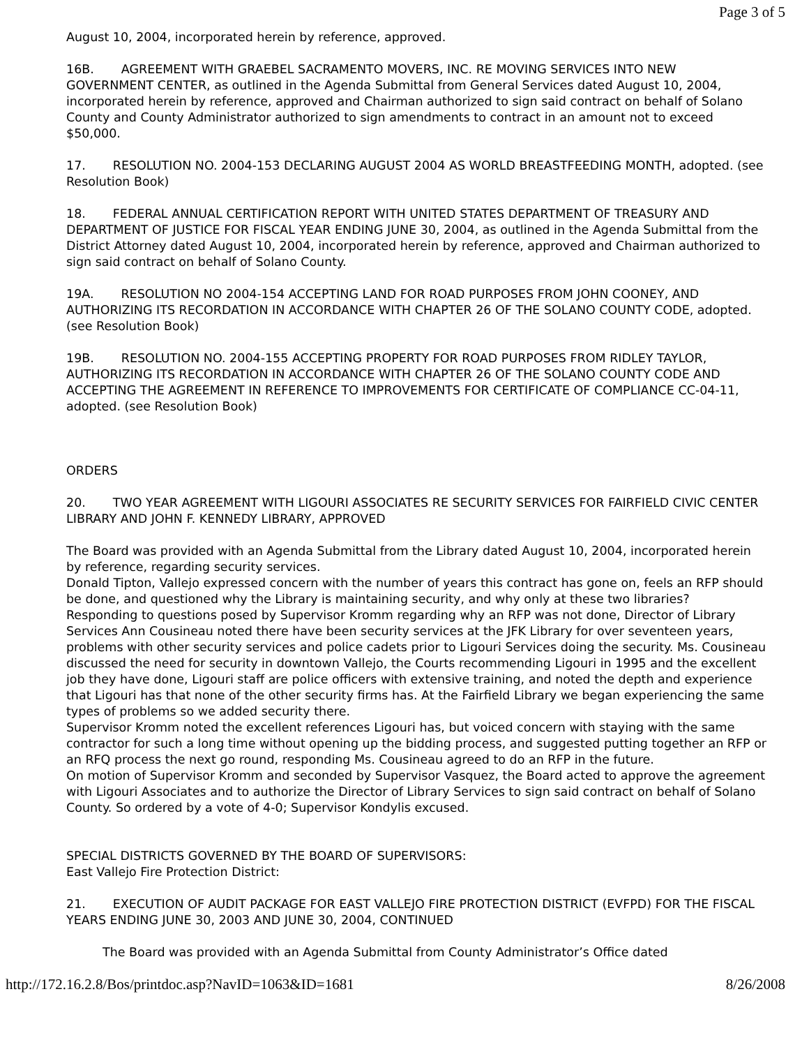Page 3 of 5
August 10, 2004, incorporated herein by reference, approved.
16B. AGREEMENT WITH GRAEBEL SACRAMENTO MOVERS, INC. RE MOVING SERVICES INTO NEW GOVERNMENT CENTER, as outlined in the Agenda Submittal from General Services dated August 10, 2004, incorporated herein by reference, approved and Chairman authorized to sign said contract on behalf of Solano County and County Administrator authorized to sign amendments to contract in an amount not to exceed $50,000.
17. RESOLUTION NO. 2004-153 DECLARING AUGUST 2004 AS WORLD BREASTFEEDING MONTH, adopted. (see Resolution Book)
18. FEDERAL ANNUAL CERTIFICATION REPORT WITH UNITED STATES DEPARTMENT OF TREASURY AND DEPARTMENT OF JUSTICE FOR FISCAL YEAR ENDING JUNE 30, 2004, as outlined in the Agenda Submittal from the District Attorney dated August 10, 2004, incorporated herein by reference, approved and Chairman authorized to sign said contract on behalf of Solano County.
19A. RESOLUTION NO 2004-154 ACCEPTING LAND FOR ROAD PURPOSES FROM JOHN COONEY, AND AUTHORIZING ITS RECORDATION IN ACCORDANCE WITH CHAPTER 26 OF THE SOLANO COUNTY CODE, adopted. (see Resolution Book)
19B. RESOLUTION NO. 2004-155 ACCEPTING PROPERTY FOR ROAD PURPOSES FROM RIDLEY TAYLOR, AUTHORIZING ITS RECORDATION IN ACCORDANCE WITH CHAPTER 26 OF THE SOLANO COUNTY CODE AND ACCEPTING THE AGREEMENT IN REFERENCE TO IMPROVEMENTS FOR CERTIFICATE OF COMPLIANCE CC-04-11, adopted. (see Resolution Book)
ORDERS
20. TWO YEAR AGREEMENT WITH LIGOURI ASSOCIATES RE SECURITY SERVICES FOR FAIRFIELD CIVIC CENTER LIBRARY AND JOHN F. KENNEDY LIBRARY, APPROVED
The Board was provided with an Agenda Submittal from the Library dated August 10, 2004, incorporated herein by reference, regarding security services.
Donald Tipton, Vallejo expressed concern with the number of years this contract has gone on, feels an RFP should be done, and questioned why the Library is maintaining security, and why only at these two libraries?
Responding to questions posed by Supervisor Kromm regarding why an RFP was not done, Director of Library Services Ann Cousineau noted there have been security services at the JFK Library for over seventeen years, problems with other security services and police cadets prior to Ligouri Services doing the security. Ms. Cousineau discussed the need for security in downtown Vallejo, the Courts recommending Ligouri in 1995 and the excellent job they have done, Ligouri staff are police officers with extensive training, and noted the depth and experience that Ligouri has that none of the other security firms has. At the Fairfield Library we began experiencing the same types of problems so we added security there.
Supervisor Kromm noted the excellent references Ligouri has, but voiced concern with staying with the same contractor for such a long time without opening up the bidding process, and suggested putting together an RFP or an RFQ process the next go round, responding Ms. Cousineau agreed to do an RFP in the future.
On motion of Supervisor Kromm and seconded by Supervisor Vasquez, the Board acted to approve the agreement with Ligouri Associates and to authorize the Director of Library Services to sign said contract on behalf of Solano County. So ordered by a vote of 4-0; Supervisor Kondylis excused.
SPECIAL DISTRICTS GOVERNED BY THE BOARD OF SUPERVISORS:
East Vallejo Fire Protection District:
21. EXECUTION OF AUDIT PACKAGE FOR EAST VALLEJO FIRE PROTECTION DISTRICT (EVFPD) FOR THE FISCAL YEARS ENDING JUNE 30, 2003 AND JUNE 30, 2004, CONTINUED
The Board was provided with an Agenda Submittal from County Administrator’s Office dated
http://172.16.2.8/Bos/printdoc.asp?NavID=1063&ID=1681 8/26/2008